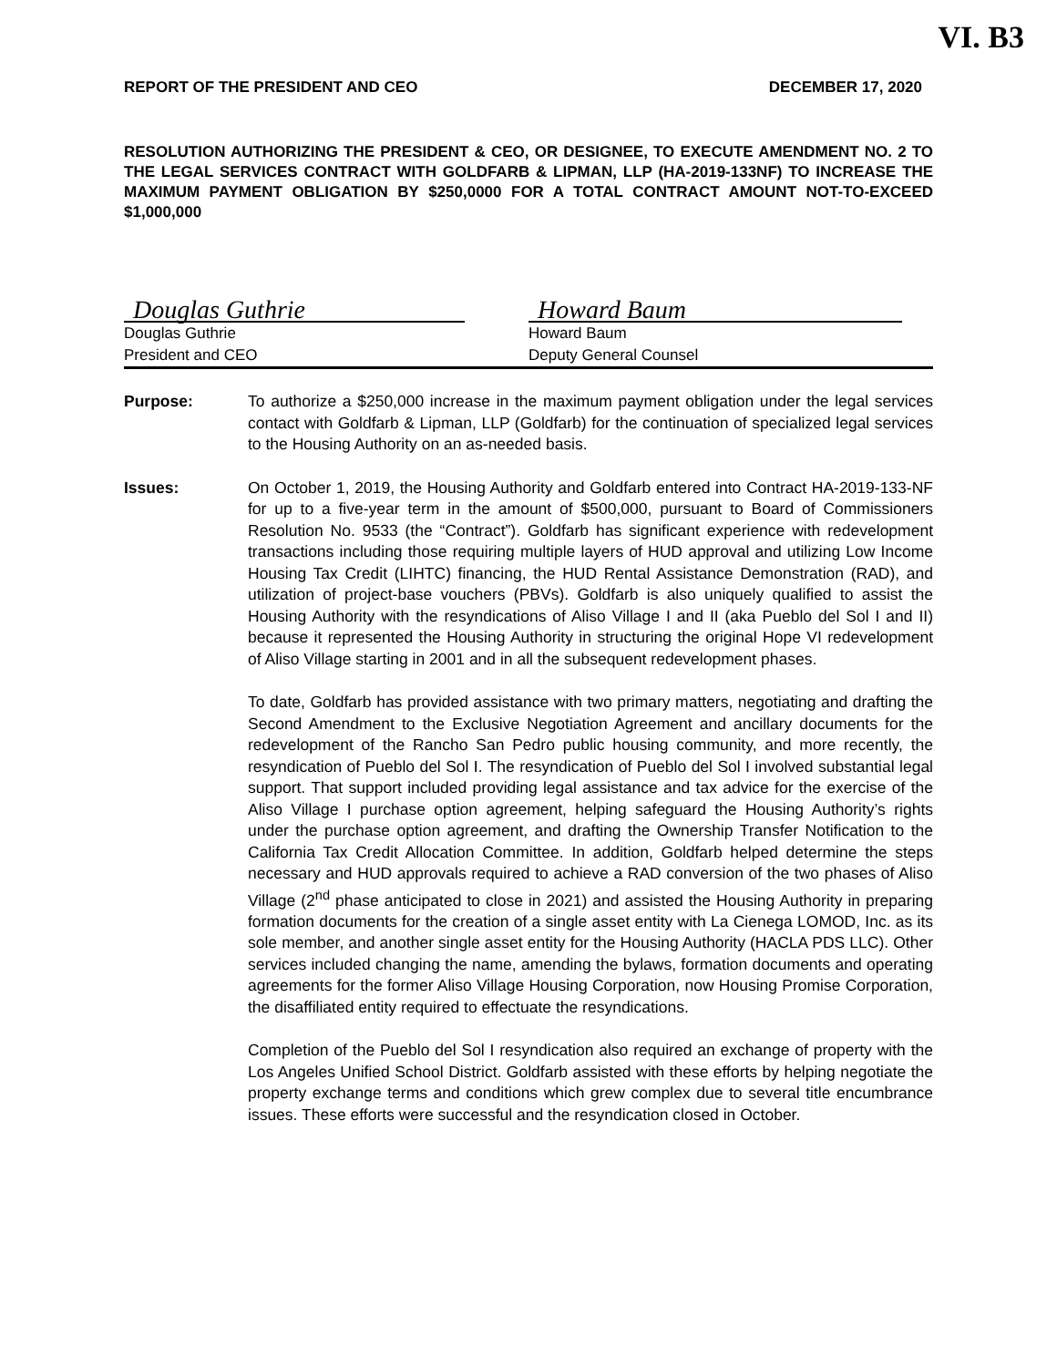VI. B3
REPORT OF THE PRESIDENT AND CEO DECEMBER 17, 2020
RESOLUTION AUTHORIZING THE PRESIDENT & CEO, OR DESIGNEE, TO EXECUTE AMENDMENT NO. 2 TO THE LEGAL SERVICES CONTRACT WITH GOLDFARB & LIPMAN, LLP (HA-2019-133NF) TO INCREASE THE MAXIMUM PAYMENT OBLIGATION BY $250,0000 FOR A TOTAL CONTRACT AMOUNT NOT-TO-EXCEED $1,000,000
Douglas Guthrie
Douglas Guthrie
President and CEO
Howard Baum
Howard Baum
Deputy General Counsel
Purpose: To authorize a $250,000 increase in the maximum payment obligation under the legal services contact with Goldfarb & Lipman, LLP (Goldfarb) for the continuation of specialized legal services to the Housing Authority on an as-needed basis.
Issues: On October 1, 2019, the Housing Authority and Goldfarb entered into Contract HA-2019-133-NF for up to a five-year term in the amount of $500,000, pursuant to Board of Commissioners Resolution No. 9533 (the “Contract”). Goldfarb has significant experience with redevelopment transactions including those requiring multiple layers of HUD approval and utilizing Low Income Housing Tax Credit (LIHTC) financing, the HUD Rental Assistance Demonstration (RAD), and utilization of project-base vouchers (PBVs). Goldfarb is also uniquely qualified to assist the Housing Authority with the resyndications of Aliso Village I and II (aka Pueblo del Sol I and II) because it represented the Housing Authority in structuring the original Hope VI redevelopment of Aliso Village starting in 2001 and in all the subsequent redevelopment phases.
To date, Goldfarb has provided assistance with two primary matters, negotiating and drafting the Second Amendment to the Exclusive Negotiation Agreement and ancillary documents for the redevelopment of the Rancho San Pedro public housing community, and more recently, the resyndication of Pueblo del Sol I. The resyndication of Pueblo del Sol I involved substantial legal support. That support included providing legal assistance and tax advice for the exercise of the Aliso Village I purchase option agreement, helping safeguard the Housing Authority’s rights under the purchase option agreement, and drafting the Ownership Transfer Notification to the California Tax Credit Allocation Committee. In addition, Goldfarb helped determine the steps necessary and HUD approvals required to achieve a RAD conversion of the two phases of Aliso Village (2<sup>nd</sup> phase anticipated to close in 2021) and assisted the Housing Authority in preparing formation documents for the creation of a single asset entity with La Cienega LOMOD, Inc. as its sole member, and another single asset entity for the Housing Authority (HACLA PDS LLC). Other services included changing the name, amending the bylaws, formation documents and operating agreements for the former Aliso Village Housing Corporation, now Housing Promise Corporation, the disaffiliated entity required to effectuate the resyndications.
Completion of the Pueblo del Sol I resyndication also required an exchange of property with the Los Angeles Unified School District. Goldfarb assisted with these efforts by helping negotiate the property exchange terms and conditions which grew complex due to several title encumbrance issues. These efforts were successful and the resyndication closed in October.